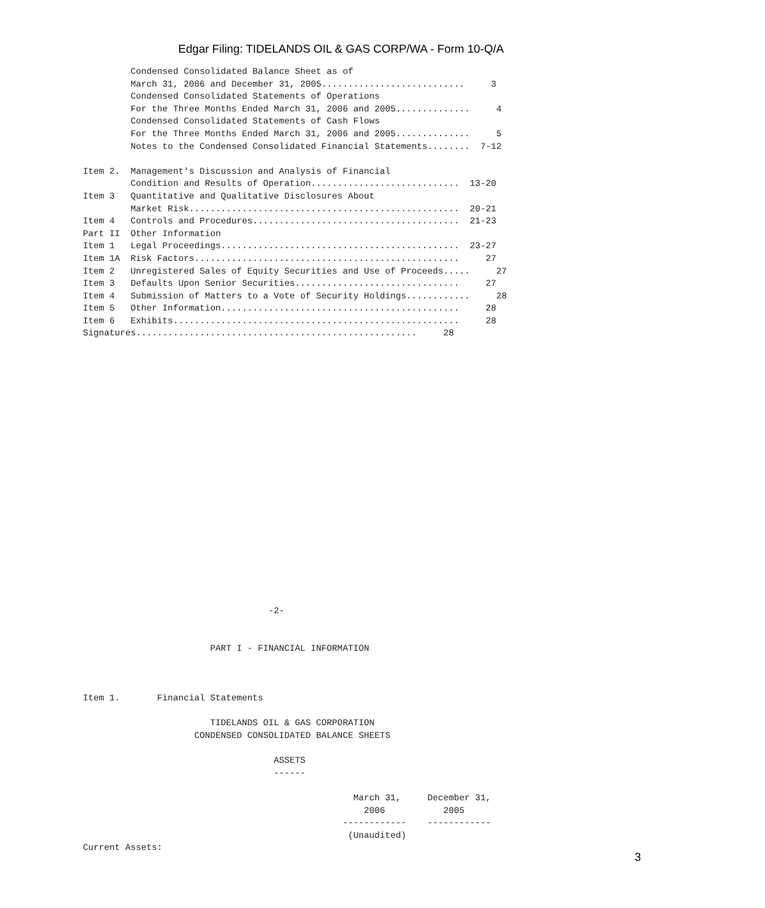Edgar Filing: TIDELANDS OIL & GAS CORP/WA - Form 10-Q/A
         Condensed Consolidated Balance Sheet as of
         March 31, 2006 and December 31, 2005...........................     3
         Condensed Consolidated Statements of Operations
         For the Three Months Ended March 31, 2006 and 2005..............     4
         Condensed Consolidated Statements of Cash Flows
         For the Three Months Ended March 31, 2006 and 2005..............     5
         Notes to the Condensed Consolidated Financial Statements........  7-12

Item 2.  Management's Discussion and Analysis of Financial
         Condition and Results of Operation............................  13-20
Item 3   Quantitative and Qualitative Disclosures About
         Market Risk...................................................  20-21
Item 4   Controls and Procedures.......................................  21-23
Part II  Other Information
Item 1   Legal Proceedings.............................................  23-27
Item 1A  Risk Factors..................................................     27
Item 2   Unregistered Sales of Equity Securities and Use of Proceeds.....     27
Item 3   Defaults Upon Senior Securities...............................     27
Item 4   Submission of Matters to a Vote of Security Holdings............     28
Item 5   Other Information.............................................     28
Item 6   Exhibits......................................................     28
Signatures.....................................................     28
                                   -2-


                        PART I - FINANCIAL INFORMATION



Item 1.       Financial Statements

                        TIDELANDS OIL & GAS CORPORATION
                     CONDENSED CONSOLIDATED BALANCE SHEETS

                                    ASSETS
                                    ------

                                                   March 31,     December 31,
                                                     2006           2005
                                                 ------------    ------------
                                                  (Unaudited)
Current Assets:
3